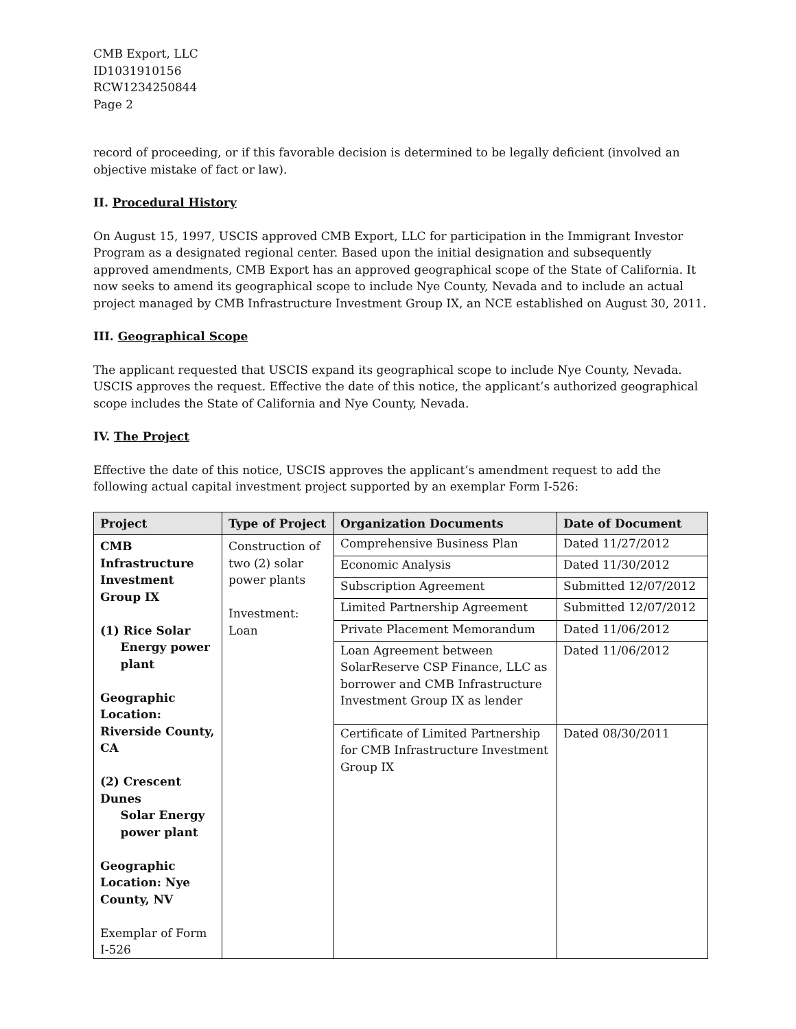CMB Export, LLC
ID1031910156
RCW1234250844
Page 2
record of proceeding, or if this favorable decision is determined to be legally deficient (involved an objective mistake of fact or law).
II. Procedural History
On August 15, 1997, USCIS approved CMB Export, LLC for participation in the Immigrant Investor Program as a designated regional center. Based upon the initial designation and subsequently approved amendments, CMB Export has an approved geographical scope of the State of California. It now seeks to amend its geographical scope to include Nye County, Nevada and to include an actual project managed by CMB Infrastructure Investment Group IX, an NCE established on August 30, 2011.
III. Geographical Scope
The applicant requested that USCIS expand its geographical scope to include Nye County, Nevada. USCIS approves the request. Effective the date of this notice, the applicant’s authorized geographical scope includes the State of California and Nye County, Nevada.
IV. The Project
Effective the date of this notice, USCIS approves the applicant’s amendment request to add the following actual capital investment project supported by an exemplar Form I-526:
| Project | Type of Project | Organization Documents | Date of Document |
| --- | --- | --- | --- |
| CMB Infrastructure Investment Group IX (1) Rice Solar Energy power plant Geographic Location: Riverside County, CA (2) Crescent Dunes Solar Energy power plant Geographic Location: Nye County, NV Exemplar of Form I-526 | Construction of two (2) solar power plants Investment: Loan | Comprehensive Business Plan | Dated 11/27/2012 |
| | | Economic Analysis | Dated 11/30/2012 |
| | | Subscription Agreement | Submitted 12/07/2012 |
| | | Limited Partnership Agreement | Submitted 12/07/2012 |
| | | Private Placement Memorandum | Dated 11/06/2012 |
| | | Loan Agreement between SolarReserve CSP Finance, LLC as borrower and CMB Infrastructure Investment Group IX as lender | Dated 11/06/2012 |
| | | Certificate of Limited Partnership for CMB Infrastructure Investment Group IX | Dated 08/30/2011 |